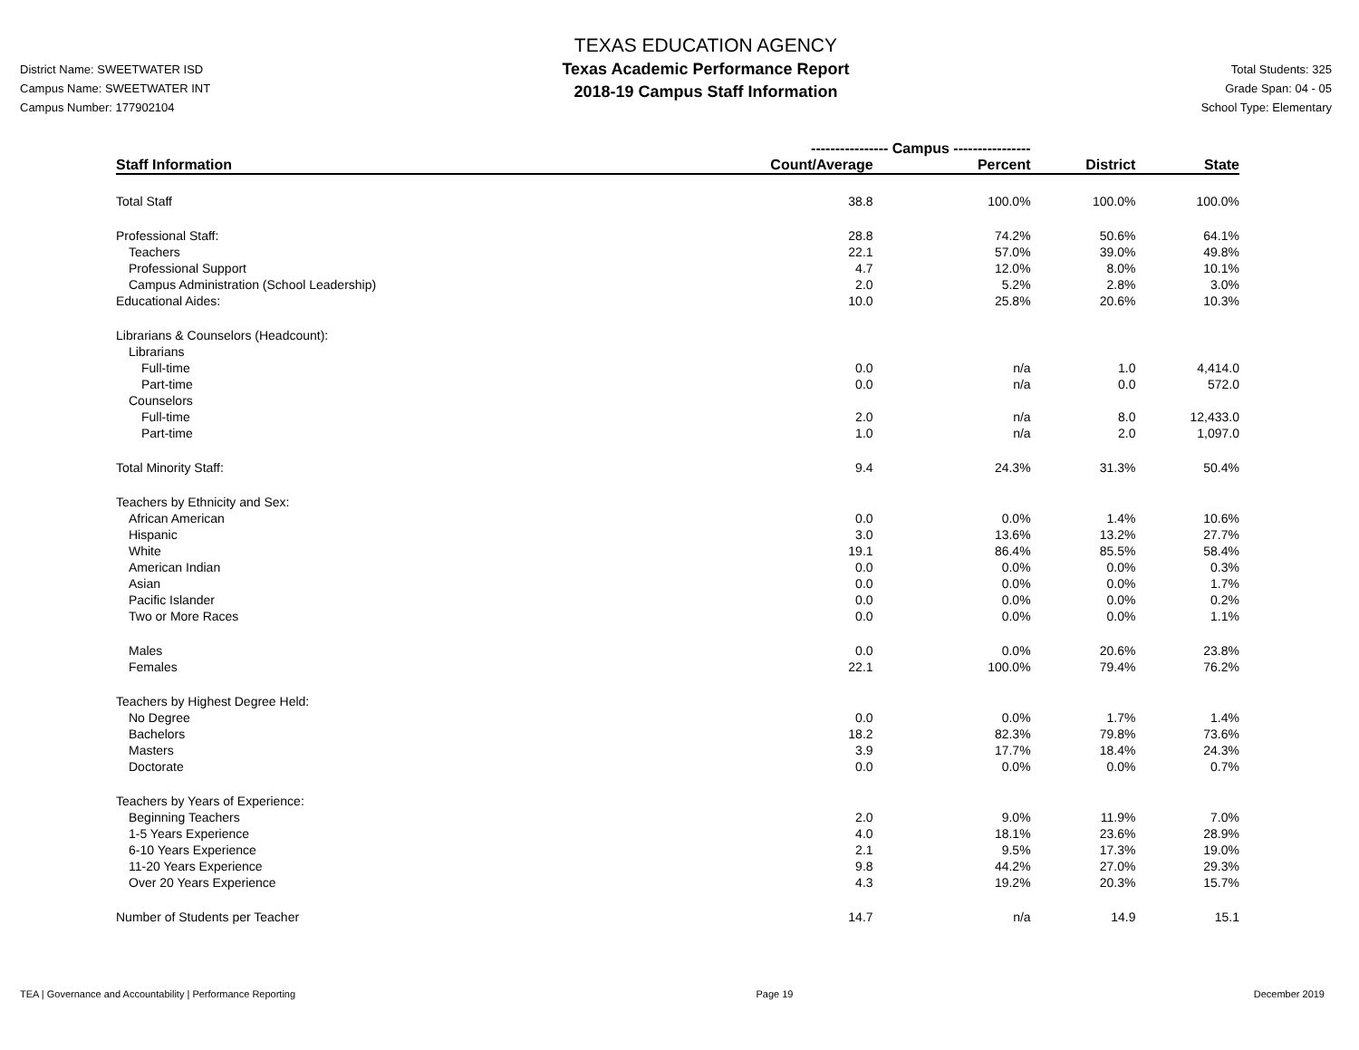District Name: SWEETWATER ISD
Campus Name: SWEETWATER INT
Campus Number: 177902104
TEXAS EDUCATION AGENCY
Texas Academic Performance Report
2018-19 Campus Staff Information
Total Students: 325
Grade Span: 04 - 05
School Type: Elementary
| | ---------------- Campus ---------------- | | | |
| Staff Information | Count/Average | Percent | District | State |
| Total Staff | 38.8 | 100.0% | 100.0% | 100.0% |
| Professional Staff: | 28.8 | 74.2% | 50.6% | 64.1% |
| Teachers | 22.1 | 57.0% | 39.0% | 49.8% |
| Professional Support | 4.7 | 12.0% | 8.0% | 10.1% |
| Campus Administration (School Leadership) | 2.0 | 5.2% | 2.8% | 3.0% |
| Educational Aides: | 10.0 | 25.8% | 20.6% | 10.3% |
| Librarians & Counselors (Headcount): | | | | |
| Librarians | | | | |
| Full-time | 0.0 | n/a | 1.0 | 4,414.0 |
| Part-time | 0.0 | n/a | 0.0 | 572.0 |
| Counselors | | | | |
| Full-time | 2.0 | n/a | 8.0 | 12,433.0 |
| Part-time | 1.0 | n/a | 2.0 | 1,097.0 |
| Total Minority Staff: | 9.4 | 24.3% | 31.3% | 50.4% |
| Teachers by Ethnicity and Sex: | | | | |
| African American | 0.0 | 0.0% | 1.4% | 10.6% |
| Hispanic | 3.0 | 13.6% | 13.2% | 27.7% |
| White | 19.1 | 86.4% | 85.5% | 58.4% |
| American Indian | 0.0 | 0.0% | 0.0% | 0.3% |
| Asian | 0.0 | 0.0% | 0.0% | 1.7% |
| Pacific Islander | 0.0 | 0.0% | 0.0% | 0.2% |
| Two or More Races | 0.0 | 0.0% | 0.0% | 1.1% |
| Males | 0.0 | 0.0% | 20.6% | 23.8% |
| Females | 22.1 | 100.0% | 79.4% | 76.2% |
| Teachers by Highest Degree Held: | | | | |
| No Degree | 0.0 | 0.0% | 1.7% | 1.4% |
| Bachelors | 18.2 | 82.3% | 79.8% | 73.6% |
| Masters | 3.9 | 17.7% | 18.4% | 24.3% |
| Doctorate | 0.0 | 0.0% | 0.0% | 0.7% |
| Teachers by Years of Experience: | | | | |
| Beginning Teachers | 2.0 | 9.0% | 11.9% | 7.0% |
| 1-5 Years Experience | 4.0 | 18.1% | 23.6% | 28.9% |
| 6-10 Years Experience | 2.1 | 9.5% | 17.3% | 19.0% |
| 11-20 Years Experience | 9.8 | 44.2% | 27.0% | 29.3% |
| Over 20 Years Experience | 4.3 | 19.2% | 20.3% | 15.7% |
| Number of Students per Teacher | 14.7 | n/a | 14.9 | 15.1 |
TEA | Governance and Accountability | Performance Reporting Page 19 December 2019